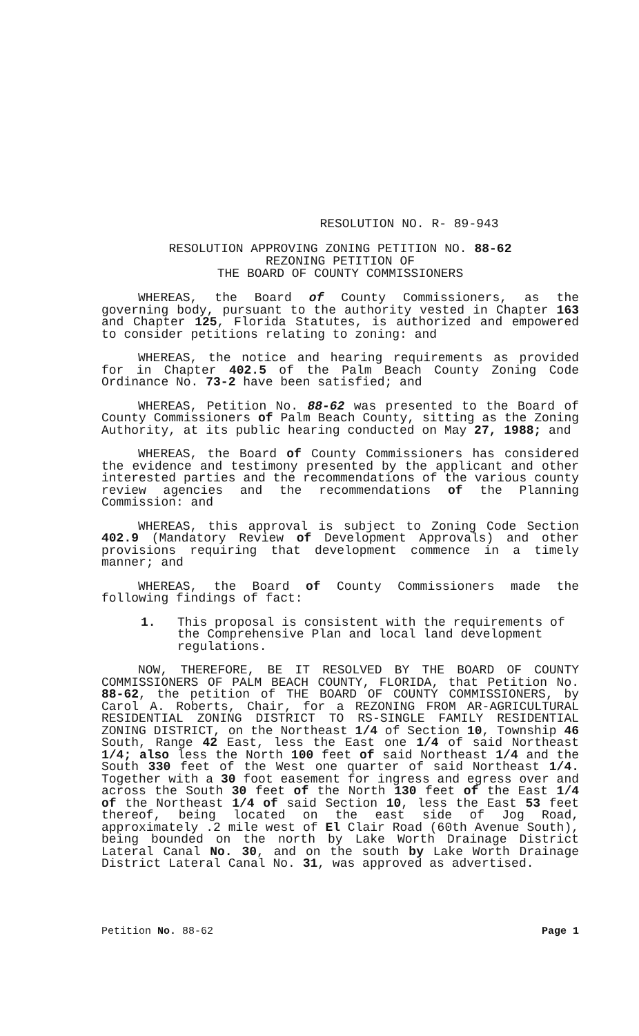RESOLUTION NO. R- 89-943
RESOLUTION APPROVING ZONING PETITION NO. 88-62
REZONING PETITION OF
THE BOARD OF COUNTY COMMISSIONERS
WHEREAS, the Board of County Commissioners, as the governing body, pursuant to the authority vested in Chapter 163 and Chapter 125, Florida Statutes, is authorized and empowered to consider petitions relating to zoning: and
WHEREAS, the notice and hearing requirements as provided for in Chapter 402.5 of the Palm Beach County Zoning Code Ordinance No. 73-2 have been satisfied; and
WHEREAS, Petition No. 88-62 was presented to the Board of County Commissioners of Palm Beach County, sitting as the Zoning Authority, at its public hearing conducted on May 27, 1988; and
WHEREAS, the Board of County Commissioners has considered the evidence and testimony presented by the applicant and other interested parties and the recommendations of the various county review agencies and the recommendations of the Planning Commission: and
WHEREAS, this approval is subject to Zoning Code Section 402.9 (Mandatory Review of Development Approvals) and other provisions requiring that development commence in a timely manner; and
WHEREAS, the Board of County Commissioners made the following findings of fact:
1. This proposal is consistent with the requirements of the Comprehensive Plan and local land development regulations.
NOW, THEREFORE, BE IT RESOLVED BY THE BOARD OF COUNTY COMMISSIONERS OF PALM BEACH COUNTY, FLORIDA, that Petition No. 88-62, the petition of THE BOARD OF COUNTY COMMISSIONERS, by Carol A. Roberts, Chair, for a REZONING FROM AR-AGRICULTURAL RESIDENTIAL ZONING DISTRICT TO RS-SINGLE FAMILY RESIDENTIAL ZONING DISTRICT, on the Northeast 1/4 of Section 10, Township 46 South, Range 42 East, less the East one 1/4 of said Northeast 1/4; also less the North 100 feet of said Northeast 1/4 and the South 330 feet of the West one quarter of said Northeast 1/4. Together with a 30 foot easement for ingress and egress over and across the South 30 feet of the North 130 feet of the East 1/4 of the Northeast 1/4 of said Section 10, less the East 53 feet thereof, being located on the east side of Jog Road, approximately .2 mile west of El Clair Road (60th Avenue South), being bounded on the north by Lake Worth Drainage District Lateral Canal No. 30, and on the south by Lake Worth Drainage District Lateral Canal No. 31, was approved as advertised.
Petition No. 88-62 Page 1